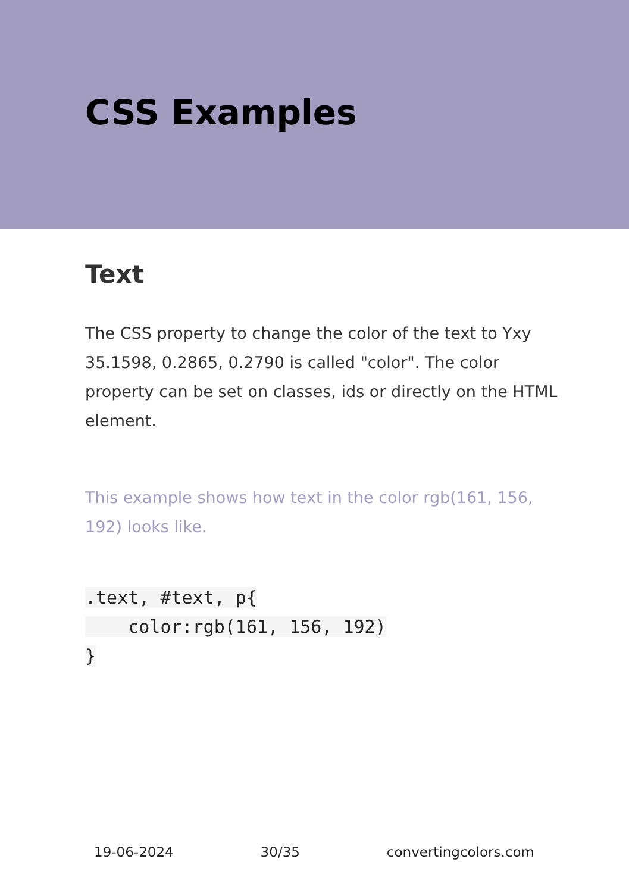CSS Examples
Text
The CSS property to change the color of the text to Yxy 35.1598, 0.2865, 0.2790 is called "color". The color property can be set on classes, ids or directly on the HTML element.
This example shows how text in the color rgb(161, 156, 192) looks like.
.text, #text, p{
    color:rgb(161, 156, 192)
}
19-06-2024 30/35 convertingcolors.com